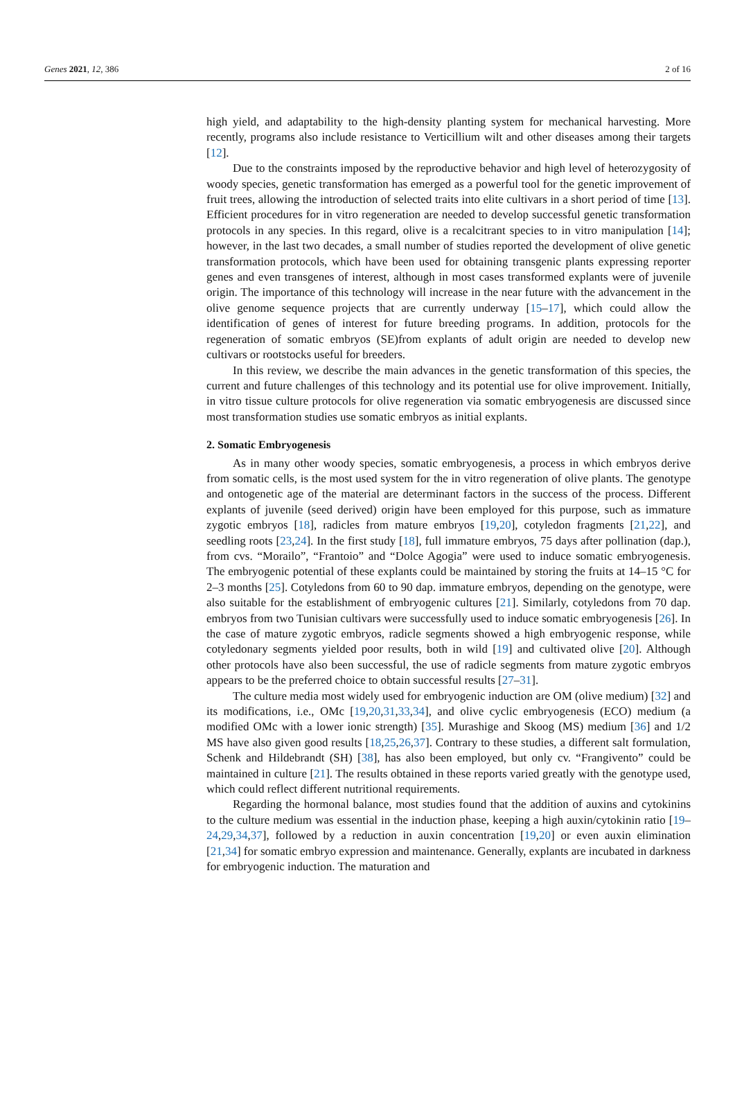Genes 2021, 12, 386 2 of 16
high yield, and adaptability to the high-density planting system for mechanical harvesting. More recently, programs also include resistance to Verticillium wilt and other diseases among their targets [12].
Due to the constraints imposed by the reproductive behavior and high level of heterozygosity of woody species, genetic transformation has emerged as a powerful tool for the genetic improvement of fruit trees, allowing the introduction of selected traits into elite cultivars in a short period of time [13]. Efficient procedures for in vitro regeneration are needed to develop successful genetic transformation protocols in any species. In this regard, olive is a recalcitrant species to in vitro manipulation [14]; however, in the last two decades, a small number of studies reported the development of olive genetic transformation protocols, which have been used for obtaining transgenic plants expressing reporter genes and even transgenes of interest, although in most cases transformed explants were of juvenile origin. The importance of this technology will increase in the near future with the advancement in the olive genome sequence projects that are currently underway [15–17], which could allow the identification of genes of interest for future breeding programs. In addition, protocols for the regeneration of somatic embryos (SE)from explants of adult origin are needed to develop new cultivars or rootstocks useful for breeders.
In this review, we describe the main advances in the genetic transformation of this species, the current and future challenges of this technology and its potential use for olive improvement. Initially, in vitro tissue culture protocols for olive regeneration via somatic embryogenesis are discussed since most transformation studies use somatic embryos as initial explants.
2. Somatic Embryogenesis
As in many other woody species, somatic embryogenesis, a process in which embryos derive from somatic cells, is the most used system for the in vitro regeneration of olive plants. The genotype and ontogenetic age of the material are determinant factors in the success of the process. Different explants of juvenile (seed derived) origin have been employed for this purpose, such as immature zygotic embryos [18], radicles from mature embryos [19,20], cotyledon fragments [21,22], and seedling roots [23,24]. In the first study [18], full immature embryos, 75 days after pollination (dap.), from cvs. “Morailo”, “Frantoio” and “Dolce Agogia” were used to induce somatic embryogenesis. The embryogenic potential of these explants could be maintained by storing the fruits at 14–15 °C for 2–3 months [25]. Cotyledons from 60 to 90 dap. immature embryos, depending on the genotype, were also suitable for the establishment of embryogenic cultures [21]. Similarly, cotyledons from 70 dap. embryos from two Tunisian cultivars were successfully used to induce somatic embryogenesis [26]. In the case of mature zygotic embryos, radicle segments showed a high embryogenic response, while cotyledonary segments yielded poor results, both in wild [19] and cultivated olive [20]. Although other protocols have also been successful, the use of radicle segments from mature zygotic embryos appears to be the preferred choice to obtain successful results [27–31].
The culture media most widely used for embryogenic induction are OM (olive medium) [32] and its modifications, i.e., OMc [19,20,31,33,34], and olive cyclic embryogenesis (ECO) medium (a modified OMc with a lower ionic strength) [35]. Murashige and Skoog (MS) medium [36] and 1/2 MS have also given good results [18,25,26,37]. Contrary to these studies, a different salt formulation, Schenk and Hildebrandt (SH) [38], has also been employed, but only cv. “Frangivento” could be maintained in culture [21]. The results obtained in these reports varied greatly with the genotype used, which could reflect different nutritional requirements.
Regarding the hormonal balance, most studies found that the addition of auxins and cytokinins to the culture medium was essential in the induction phase, keeping a high auxin/cytokinin ratio [19–24,29,34,37], followed by a reduction in auxin concentration [19,20] or even auxin elimination [21,34] for somatic embryo expression and maintenance. Generally, explants are incubated in darkness for embryogenic induction. The maturation and